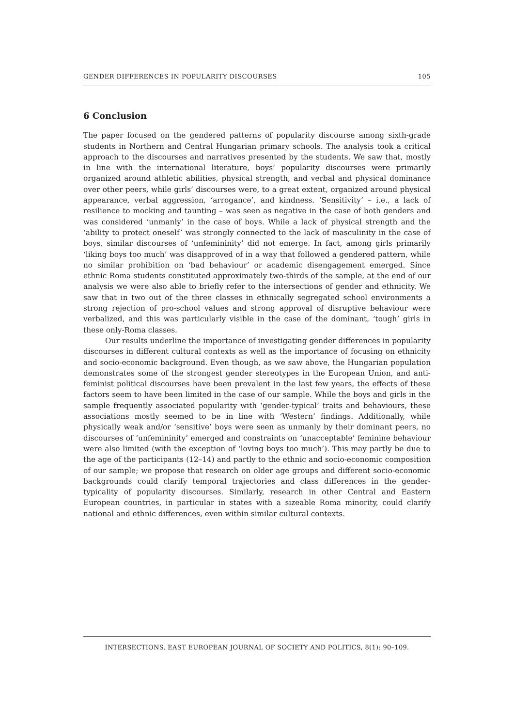GENDER DIFFERENCES IN POPULARITY DISCOURSES 105
6 Conclusion
The paper focused on the gendered patterns of popularity discourse among sixth-grade students in Northern and Central Hungarian primary schools. The analysis took a critical approach to the discourses and narratives presented by the students. We saw that, mostly in line with the international literature, boys’ popularity discourses were primarily organized around athletic abilities, physical strength, and verbal and physical dominance over other peers, while girls’ discourses were, to a great extent, organized around physical appearance, verbal aggression, ‘arrogance’, and kindness. ‘Sensitivity’ – i.e., a lack of resilience to mocking and taunting – was seen as negative in the case of both genders and was considered ‘unmanly’ in the case of boys. While a lack of physical strength and the ‘ability to protect oneself’ was strongly connected to the lack of masculinity in the case of boys, similar discourses of ‘unfemininity’ did not emerge. In fact, among girls primarily ‘liking boys too much’ was disapproved of in a way that followed a gendered pattern, while no similar prohibition on ‘bad behaviour’ or academic disengagement emerged. Since ethnic Roma students constituted approximately two-thirds of the sample, at the end of our analysis we were also able to briefly refer to the intersections of gender and ethnicity. We saw that in two out of the three classes in ethnically segregated school environments a strong rejection of pro-school values and strong approval of disruptive behaviour were verbalized, and this was particularly visible in the case of the dominant, ‘tough’ girls in these only-Roma classes.
Our results underline the importance of investigating gender differences in popularity discourses in different cultural contexts as well as the importance of focusing on ethnicity and socio-economic background. Even though, as we saw above, the Hungarian population demonstrates some of the strongest gender stereotypes in the European Union, and anti-feminist political discourses have been prevalent in the last few years, the effects of these factors seem to have been limited in the case of our sample. While the boys and girls in the sample frequently associated popularity with ‘gender-typical’ traits and behaviours, these associations mostly seemed to be in line with ‘Western’ findings. Additionally, while physically weak and/or ‘sensitive’ boys were seen as unmanly by their dominant peers, no discourses of ‘unfemininity’ emerged and constraints on ‘unacceptable’ feminine behaviour were also limited (with the exception of ‘loving boys too much’). This may partly be due to the age of the participants (12–14) and partly to the ethnic and socio-economic composition of our sample; we propose that research on older age groups and different socio-economic backgrounds could clarify temporal trajectories and class differences in the gender-typicality of popularity discourses. Similarly, research in other Central and Eastern European countries, in particular in states with a sizeable Roma minority, could clarify national and ethnic differences, even within similar cultural contexts.
INTERSECTIONS. EAST EUROPEAN JOURNAL OF SOCIETY AND POLITICS, 8(1): 90–109.